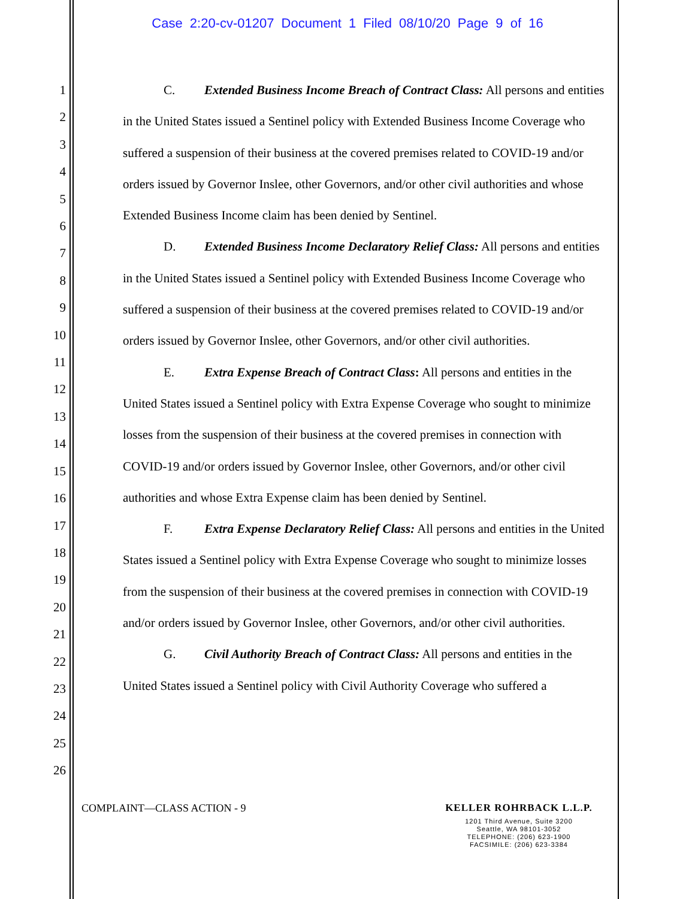Case 2:20-cv-01207 Document 1 Filed 08/10/20 Page 9 of 16
1
2
3
4
5
6
7
8
9
10
11
12
13
14
15
16
17
18
19
20
21
22
23
24
25
26
C. Extended Business Income Breach of Contract Class: All persons and entities in the United States issued a Sentinel policy with Extended Business Income Coverage who suffered a suspension of their business at the covered premises related to COVID-19 and/or orders issued by Governor Inslee, other Governors, and/or other civil authorities and whose Extended Business Income claim has been denied by Sentinel.
D. Extended Business Income Declaratory Relief Class: All persons and entities in the United States issued a Sentinel policy with Extended Business Income Coverage who suffered a suspension of their business at the covered premises related to COVID-19 and/or orders issued by Governor Inslee, other Governors, and/or other civil authorities.
E. Extra Expense Breach of Contract Class: All persons and entities in the United States issued a Sentinel policy with Extra Expense Coverage who sought to minimize losses from the suspension of their business at the covered premises in connection with COVID-19 and/or orders issued by Governor Inslee, other Governors, and/or other civil authorities and whose Extra Expense claim has been denied by Sentinel.
F. Extra Expense Declaratory Relief Class: All persons and entities in the United States issued a Sentinel policy with Extra Expense Coverage who sought to minimize losses from the suspension of their business at the covered premises in connection with COVID-19 and/or orders issued by Governor Inslee, other Governors, and/or other civil authorities.
G. Civil Authority Breach of Contract Class: All persons and entities in the United States issued a Sentinel policy with Civil Authority Coverage who suffered a
COMPLAINT—CLASS ACTION - 9
KELLER ROHRBACK L.L.P.
1201 Third Avenue, Suite 3200
Seattle, WA 98101-3052
TELEPHONE: (206) 623-1900
FACSIMILE: (206) 623-3384